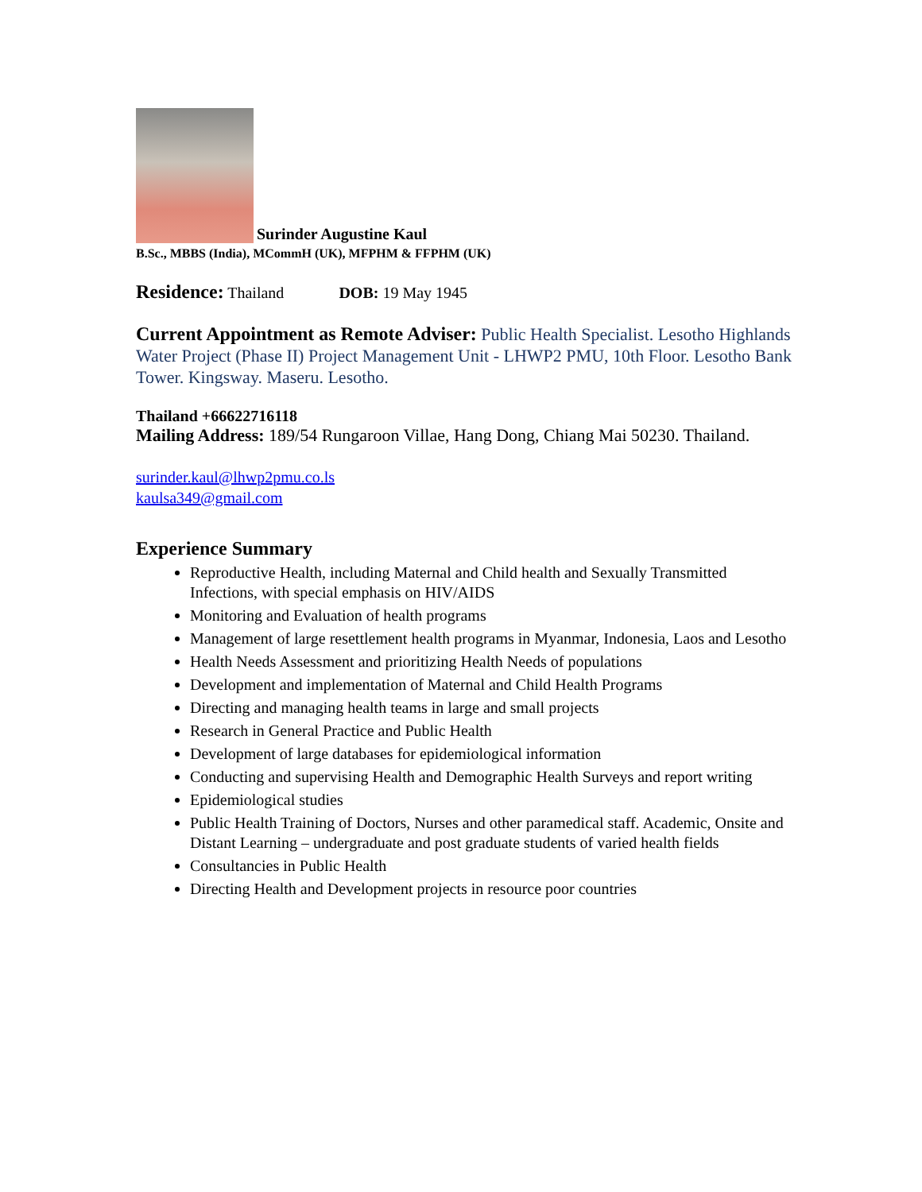Surinder Augustine Kaul
B.Sc., MBBS (India), MCommH (UK), MFPHM & FFPHM (UK)
Residence: Thailand DOB: 19 May 1945
Current Appointment as Remote Adviser: Public Health Specialist. Lesotho Highlands Water Project (Phase II) Project Management Unit - LHWP2 PMU, 10th Floor. Lesotho Bank Tower. Kingsway. Maseru. Lesotho.
Thailand +66622716118
Mailing Address: 189/54 Rungaroon Villae, Hang Dong, Chiang Mai 50230. Thailand.
surinder.kaul@lhwp2pmu.co.ls
kaulsa349@gmail.com
Experience Summary
Reproductive Health, including Maternal and Child health and Sexually Transmitted Infections, with special emphasis on HIV/AIDS
Monitoring and Evaluation of health programs
Management of large resettlement health programs in Myanmar, Indonesia, Laos and Lesotho
Health Needs Assessment and prioritizing Health Needs of populations
Development and implementation of Maternal and Child Health Programs
Directing and managing health teams in large and small projects
Research in General Practice and Public Health
Development of large databases for epidemiological information
Conducting and supervising Health and Demographic Health Surveys and report writing
Epidemiological studies
Public Health Training of Doctors, Nurses and other paramedical staff. Academic, Onsite and Distant Learning – undergraduate and post graduate students of varied health fields
Consultancies in Public Health
Directing Health and Development projects in resource poor countries